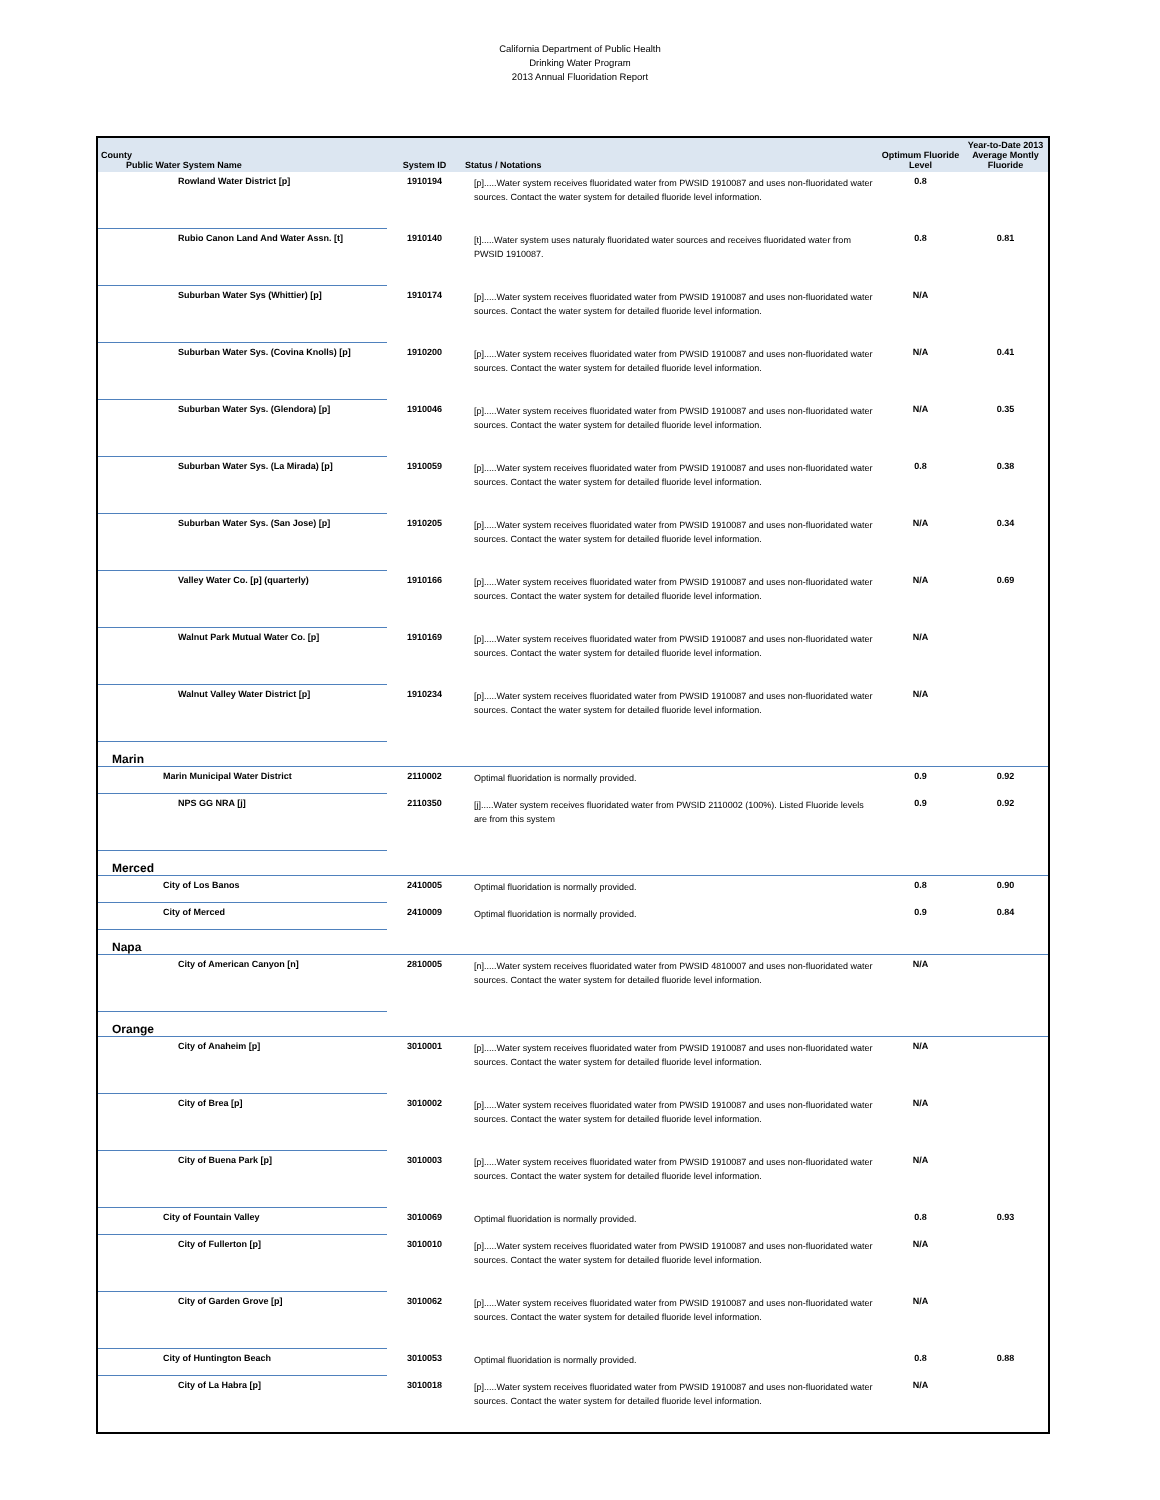California Department of Public Health
Drinking Water Program
2013 Annual Fluoridation Report
| County Public Water System Name | System ID | Status / Notations | Optimum Fluoride Level | Year-to-Date 2013 Average Montly Fluoride |
| --- | --- | --- | --- | --- |
| Rowland Water District [p] | 1910194 | [p].....Water system receives fluoridated water from PWSID 1910087 and uses non-fluoridated water sources. Contact the water system for detailed fluoride level information. | 0.8 | |
| Rubio Canon Land And Water Assn. [t] | 1910140 | [t].....Water system uses naturaly fluoridated water sources and receives fluoridated water from PWSID 1910087. | 0.8 | 0.81 |
| Suburban Water Sys (Whittier) [p] | 1910174 | [p].....Water system receives fluoridated water from PWSID 1910087 and uses non-fluoridated water sources. Contact the water system for detailed fluoride level information. | N/A | |
| Suburban Water Sys. (Covina Knolls) [p] | 1910200 | [p].....Water system receives fluoridated water from PWSID 1910087 and uses non-fluoridated water sources. Contact the water system for detailed fluoride level information. | N/A | 0.41 |
| Suburban Water Sys. (Glendora) [p] | 1910046 | [p].....Water system receives fluoridated water from PWSID 1910087 and uses non-fluoridated water sources. Contact the water system for detailed fluoride level information. | N/A | 0.35 |
| Suburban Water Sys. (La Mirada) [p] | 1910059 | [p].....Water system receives fluoridated water from PWSID 1910087 and uses non-fluoridated water sources. Contact the water system for detailed fluoride level information. | 0.8 | 0.38 |
| Suburban Water Sys. (San Jose) [p] | 1910205 | [p].....Water system receives fluoridated water from PWSID 1910087 and uses non-fluoridated water sources. Contact the water system for detailed fluoride level information. | N/A | 0.34 |
| Valley Water Co. [p] (quarterly) | 1910166 | [p].....Water system receives fluoridated water from PWSID 1910087 and uses non-fluoridated water sources. Contact the water system for detailed fluoride level information. | N/A | 0.69 |
| Walnut Park Mutual Water Co. [p] | 1910169 | [p].....Water system receives fluoridated water from PWSID 1910087 and uses non-fluoridated water sources. Contact the water system for detailed fluoride level information. | N/A | |
| Walnut Valley Water District [p] | 1910234 | [p].....Water system receives fluoridated water from PWSID 1910087 and uses non-fluoridated water sources. Contact the water system for detailed fluoride level information. | N/A | |
| Marin | | | | |
| Marin Municipal Water District | 2110002 | Optimal fluoridation is normally provided. | 0.9 | 0.92 |
| NPS GG NRA [j] | 2110350 | [j].....Water system receives fluoridated water from PWSID 2110002 (100%). Listed Fluoride levels are from this system | 0.9 | 0.92 |
| Merced | | | | |
| City of Los Banos | 2410005 | Optimal fluoridation is normally provided. | 0.8 | 0.90 |
| City of Merced | 2410009 | Optimal fluoridation is normally provided. | 0.9 | 0.84 |
| Napa | | | | |
| City of American Canyon [n] | 2810005 | [n].....Water system receives fluoridated water from PWSID 4810007 and uses non-fluoridated water sources. Contact the water system for detailed fluoride level information. | N/A | |
| Orange | | | | |
| City of Anaheim [p] | 3010001 | [p].....Water system receives fluoridated water from PWSID 1910087 and uses non-fluoridated water sources. Contact the water system for detailed fluoride level information. | N/A | |
| City of Brea [p] | 3010002 | [p].....Water system receives fluoridated water from PWSID 1910087 and uses non-fluoridated water sources. Contact the water system for detailed fluoride level information. | N/A | |
| City of Buena Park [p] | 3010003 | [p].....Water system receives fluoridated water from PWSID 1910087 and uses non-fluoridated water sources. Contact the water system for detailed fluoride level information. | N/A | |
| City of Fountain Valley | 3010069 | Optimal fluoridation is normally provided. | 0.8 | 0.93 |
| City of Fullerton [p] | 3010010 | [p].....Water system receives fluoridated water from PWSID 1910087 and uses non-fluoridated water sources. Contact the water system for detailed fluoride level information. | N/A | |
| City of Garden Grove [p] | 3010062 | [p].....Water system receives fluoridated water from PWSID 1910087 and uses non-fluoridated water sources. Contact the water system for detailed fluoride level information. | N/A | |
| City of Huntington Beach | 3010053 | Optimal fluoridation is normally provided. | 0.8 | 0.88 |
| City of La Habra [p] | 3010018 | [p].....Water system receives fluoridated water from PWSID 1910087 and uses non-fluoridated water sources. Contact the water system for detailed fluoride level information. | N/A | |